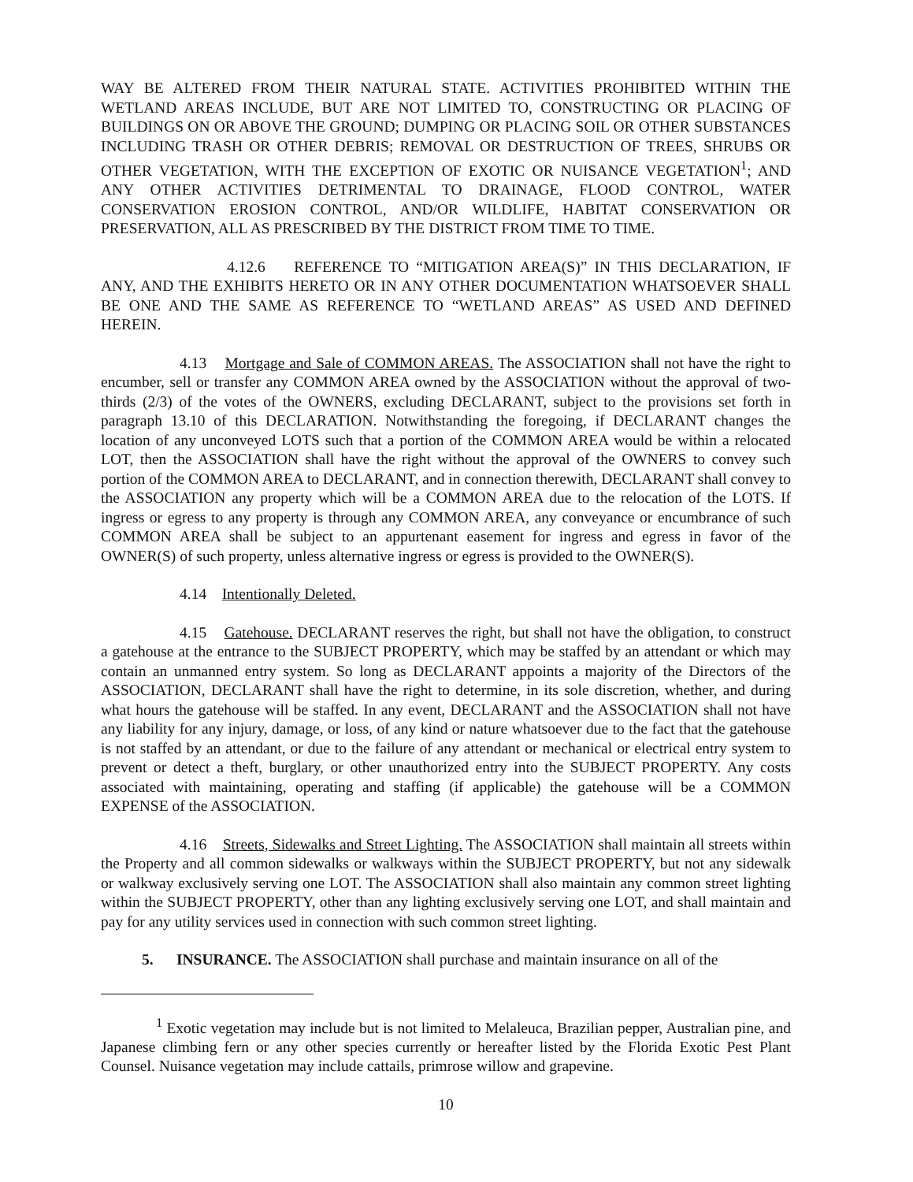WAY BE ALTERED FROM THEIR NATURAL STATE. ACTIVITIES PROHIBITED WITHIN THE WETLAND AREAS INCLUDE, BUT ARE NOT LIMITED TO, CONSTRUCTING OR PLACING OF BUILDINGS ON OR ABOVE THE GROUND; DUMPING OR PLACING SOIL OR OTHER SUBSTANCES INCLUDING TRASH OR OTHER DEBRIS; REMOVAL OR DESTRUCTION OF TREES, SHRUBS OR OTHER VEGETATION, WITH THE EXCEPTION OF EXOTIC OR NUISANCE VEGETATION<sup>1</sup>; AND ANY OTHER ACTIVITIES DETRIMENTAL TO DRAINAGE, FLOOD CONTROL, WATER CONSERVATION EROSION CONTROL, AND/OR WILDLIFE, HABITAT CONSERVATION OR PRESERVATION, ALL AS PRESCRIBED BY THE DISTRICT FROM TIME TO TIME.
4.12.6 REFERENCE TO “MITIGATION AREA(S)” IN THIS DECLARATION, IF ANY, AND THE EXHIBITS HERETO OR IN ANY OTHER DOCUMENTATION WHATSOEVER SHALL BE ONE AND THE SAME AS REFERENCE TO “WETLAND AREAS” AS USED AND DEFINED HEREIN.
4.13 Mortgage and Sale of COMMON AREAS. The ASSOCIATION shall not have the right to encumber, sell or transfer any COMMON AREA owned by the ASSOCIATION without the approval of two-thirds (2/3) of the votes of the OWNERS, excluding DECLARANT, subject to the provisions set forth in paragraph 13.10 of this DECLARATION. Notwithstanding the foregoing, if DECLARANT changes the location of any unconveyed LOTS such that a portion of the COMMON AREA would be within a relocated LOT, then the ASSOCIATION shall have the right without the approval of the OWNERS to convey such portion of the COMMON AREA to DECLARANT, and in connection therewith, DECLARANT shall convey to the ASSOCIATION any property which will be a COMMON AREA due to the relocation of the LOTS. If ingress or egress to any property is through any COMMON AREA, any conveyance or encumbrance of such COMMON AREA shall be subject to an appurtenant easement for ingress and egress in favor of the OWNER(S) of such property, unless alternative ingress or egress is provided to the OWNER(S).
4.14 Intentionally Deleted.
4.15 Gatehouse. DECLARANT reserves the right, but shall not have the obligation, to construct a gatehouse at the entrance to the SUBJECT PROPERTY, which may be staffed by an attendant or which may contain an unmanned entry system. So long as DECLARANT appoints a majority of the Directors of the ASSOCIATION, DECLARANT shall have the right to determine, in its sole discretion, whether, and during what hours the gatehouse will be staffed. In any event, DECLARANT and the ASSOCIATION shall not have any liability for any injury, damage, or loss, of any kind or nature whatsoever due to the fact that the gatehouse is not staffed by an attendant, or due to the failure of any attendant or mechanical or electrical entry system to prevent or detect a theft, burglary, or other unauthorized entry into the SUBJECT PROPERTY. Any costs associated with maintaining, operating and staffing (if applicable) the gatehouse will be a COMMON EXPENSE of the ASSOCIATION.
4.16 Streets, Sidewalks and Street Lighting. The ASSOCIATION shall maintain all streets within the Property and all common sidewalks or walkways within the SUBJECT PROPERTY, but not any sidewalk or walkway exclusively serving one LOT. The ASSOCIATION shall also maintain any common street lighting within the SUBJECT PROPERTY, other than any lighting exclusively serving one LOT, and shall maintain and pay for any utility services used in connection with such common street lighting.
5. INSURANCE. The ASSOCIATION shall purchase and maintain insurance on all of the
<sup>1</sup> Exotic vegetation may include but is not limited to Melaleuca, Brazilian pepper, Australian pine, and Japanese climbing fern or any other species currently or hereafter listed by the Florida Exotic Pest Plant Counsel. Nuisance vegetation may include cattails, primrose willow and grapevine.
10